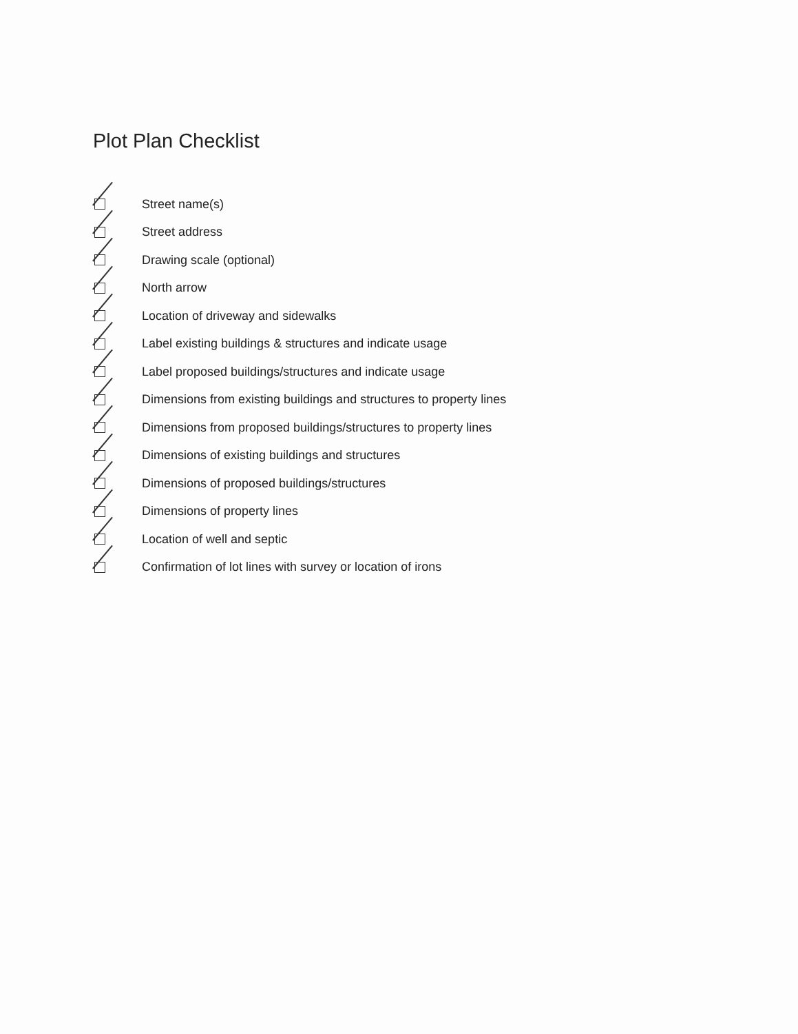Plot Plan Checklist
Street name(s)
Street address
Drawing scale (optional)
North arrow
Location of driveway and sidewalks
Label existing buildings & structures and indicate usage
Label proposed buildings/structures and indicate usage
Dimensions from existing buildings and structures to property lines
Dimensions from proposed buildings/structures to property lines
Dimensions of existing buildings and structures
Dimensions of proposed buildings/structures
Dimensions of property lines
Location of well and septic
Confirmation of lot lines with survey or location of irons